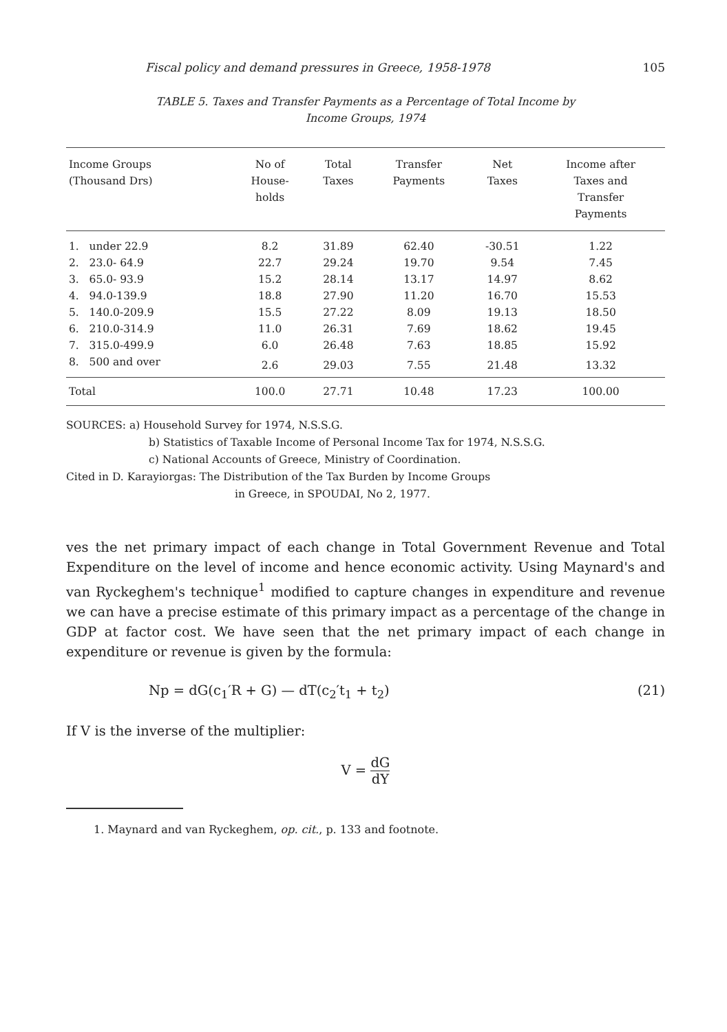Fiscal policy and demand pressures in Greece, 1958-1978 105
TABLE 5. Taxes and Transfer Payments as a Percentage of Total Income by
Income Groups, 1974
| Income Groups (Thousand Drs) | No of House- holds | Total Taxes | Transfer Payments | Net Taxes | Income after Taxes and Transfer Payments |
| --- | --- | --- | --- | --- | --- |
| 1. under 22.9 | 8.2 | 31.89 | 62.40 | -30.51 | 1.22 |
| 2. 23.0- 64.9 | 22.7 | 29.24 | 19.70 | 9.54 | 7.45 |
| 3. 65.0- 93.9 | 15.2 | 28.14 | 13.17 | 14.97 | 8.62 |
| 4. 94.0-139.9 | 18.8 | 27.90 | 11.20 | 16.70 | 15.53 |
| 5. 140.0-209.9 | 15.5 | 27.22 | 8.09 | 19.13 | 18.50 |
| 6. 210.0-314.9 | 11.0 | 26.31 | 7.69 | 18.62 | 19.45 |
| 7. 315.0-499.9 | 6.0 | 26.48 | 7.63 | 18.85 | 15.92 |
| 8. 500 and over | 2.6 | 29.03 | 7.55 | 21.48 | 13.32 |
| Total | 100.0 | 27.71 | 10.48 | 17.23 | 100.00 |
SOURCES: a) Household Survey for 1974, N.S.S.G.
b) Statistics of Taxable Income of Personal Income Tax for 1974, N.S.S.G.
c) National Accounts of Greece, Ministry of Coordination.
Cited in D. Karayiorgas: The Distribution of the Tax Burden by Income Groups
in Greece, in SPOUDAI, No 2, 1977.
ves the net primary impact of each change in Total Government Revenue and Total Expenditure on the level of income and hence economic activity. Using Maynard's and van Ryckeghem's technique<sup>1</sup> modified to capture changes in expenditure and revenue we can have a precise estimate of this primary impact as a percentage of the change in GDP at factor cost. We have seen that the net primary impact of each change in expenditure or revenue is given by the formula:
Np = dG(c<sub>1</sub>′R + G) — dT(c<sub>2</sub>′t<sub>1</sub> + t<sub>2</sub>) (21)
If V is the inverse of the multiplier:
V = dG dY
1. Maynard and van Ryckeghem, op. cit., p. 133 and footnote.